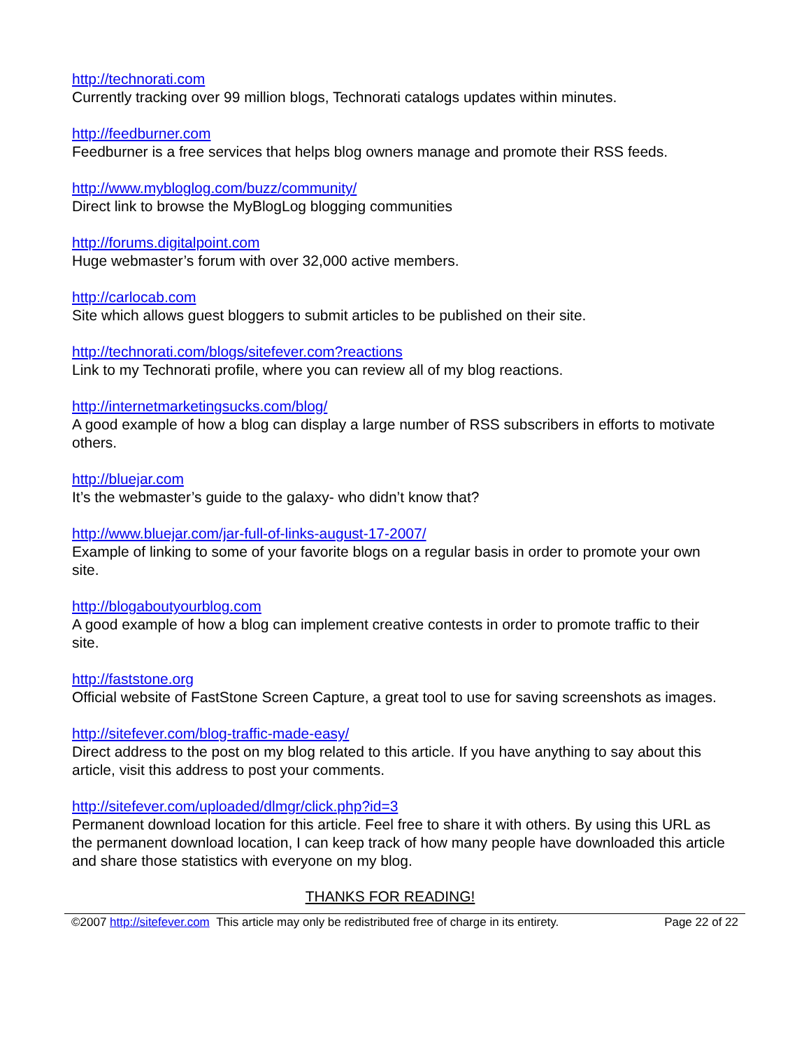http://technorati.com
Currently tracking over 99 million blogs, Technorati catalogs updates within minutes.
http://feedburner.com
Feedburner is a free services that helps blog owners manage and promote their RSS feeds.
http://www.mybloglog.com/buzz/community/
Direct link to browse the MyBlogLog blogging communities
http://forums.digitalpoint.com
Huge webmaster’s forum with over 32,000 active members.
http://carlocab.com
Site which allows guest bloggers to submit articles to be published on their site.
http://technorati.com/blogs/sitefever.com?reactions
Link to my Technorati profile, where you can review all of my blog reactions.
http://internetmarketingsucks.com/blog/
A good example of how a blog can display a large number of RSS subscribers in efforts to motivate others.
http://bluejar.com
It’s the webmaster’s guide to the galaxy- who didn’t know that?
http://www.bluejar.com/jar-full-of-links-august-17-2007/
Example of linking to some of your favorite blogs on a regular basis in order to promote your own site.
http://blogaboutyourblog.com
A good example of how a blog can implement creative contests in order to promote traffic to their site.
http://faststone.org
Official website of FastStone Screen Capture, a great tool to use for saving screenshots as images.
http://sitefever.com/blog-traffic-made-easy/
Direct address to the post on my blog related to this article. If you have anything to say about this article, visit this address to post your comments.
http://sitefever.com/uploaded/dlmgr/click.php?id=3
Permanent download location for this article. Feel free to share it with others. By using this URL as the permanent download location, I can keep track of how many people have downloaded this article and share those statistics with everyone on my blog.
THANKS FOR READING!
©2007 http://sitefever.com This article may only be redistributed free of charge in its entirety. Page 22 of 22